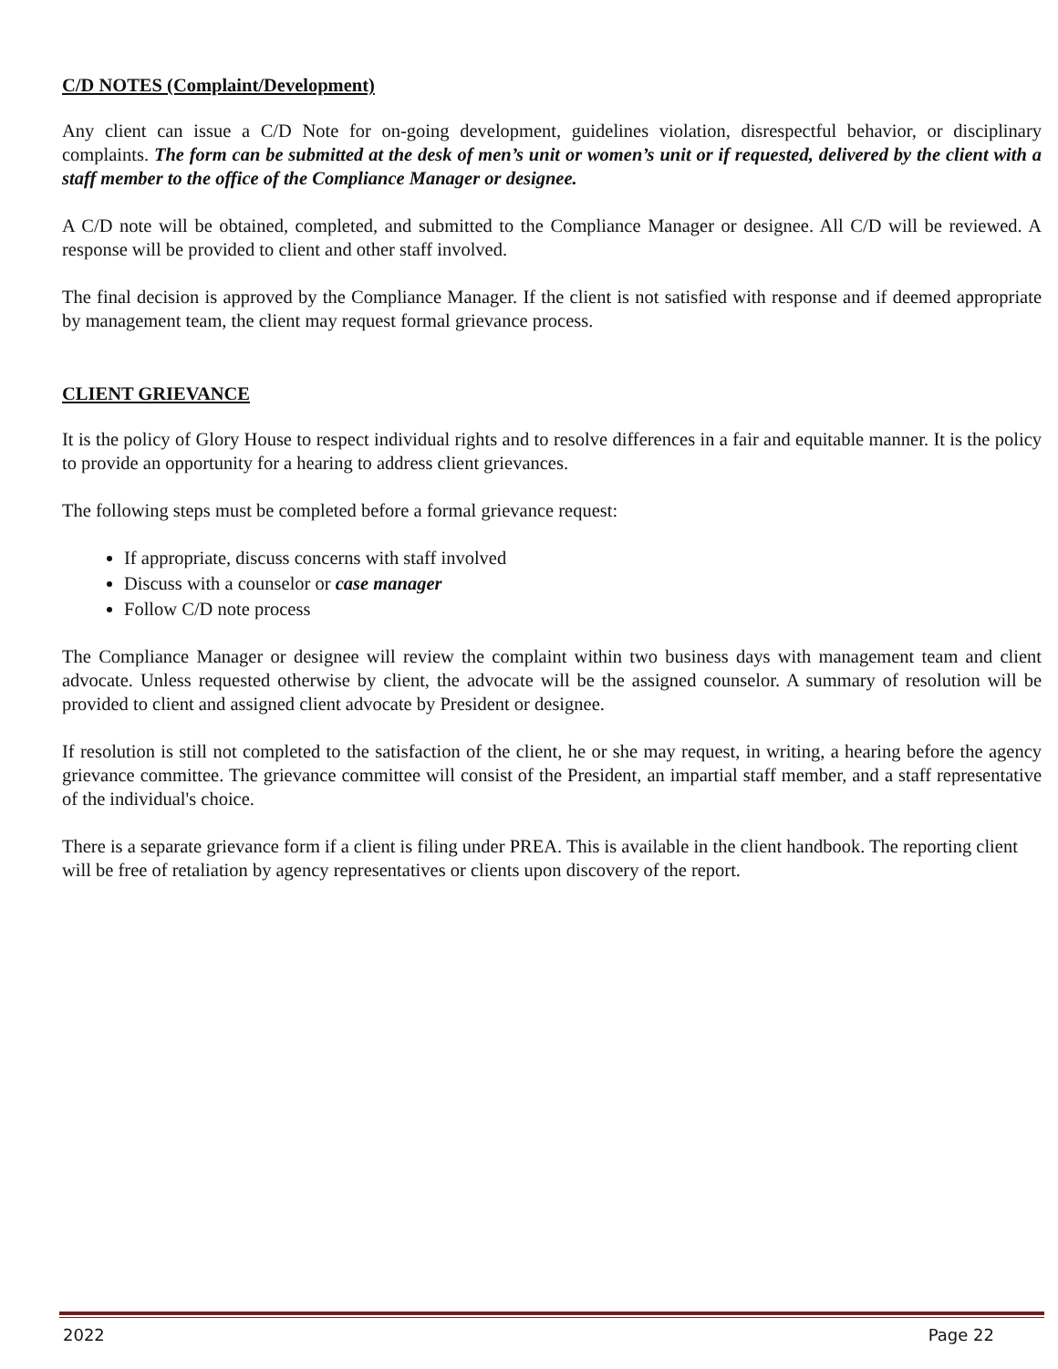C/D NOTES (Complaint/Development)
Any client can issue a C/D Note for on-going development, guidelines violation, disrespectful behavior, or disciplinary complaints. The form can be submitted at the desk of men’s unit or women’s unit or if requested, delivered by the client with a staff member to the office of the Compliance Manager or designee.
A C/D note will be obtained, completed, and submitted to the Compliance Manager or designee. All C/D will be reviewed. A response will be provided to client and other staff involved.
The final decision is approved by the Compliance Manager. If the client is not satisfied with response and if deemed appropriate by management team, the client may request formal grievance process.
CLIENT GRIEVANCE
It is the policy of Glory House to respect individual rights and to resolve differences in a fair and equitable manner. It is the policy to provide an opportunity for a hearing to address client grievances.
The following steps must be completed before a formal grievance request:
If appropriate, discuss concerns with staff involved
Discuss with a counselor or case manager
Follow C/D note process
The Compliance Manager or designee will review the complaint within two business days with management team and client advocate. Unless requested otherwise by client, the advocate will be the assigned counselor. A summary of resolution will be provided to client and assigned client advocate by President or designee.
If resolution is still not completed to the satisfaction of the client, he or she may request, in writing, a hearing before the agency grievance committee. The grievance committee will consist of the President, an impartial staff member, and a staff representative of the individual's choice.
There is a separate grievance form if a client is filing under PREA. This is available in the client handbook. The reporting client will be free of retaliation by agency representatives or clients upon discovery of the report.
2022 Page 22